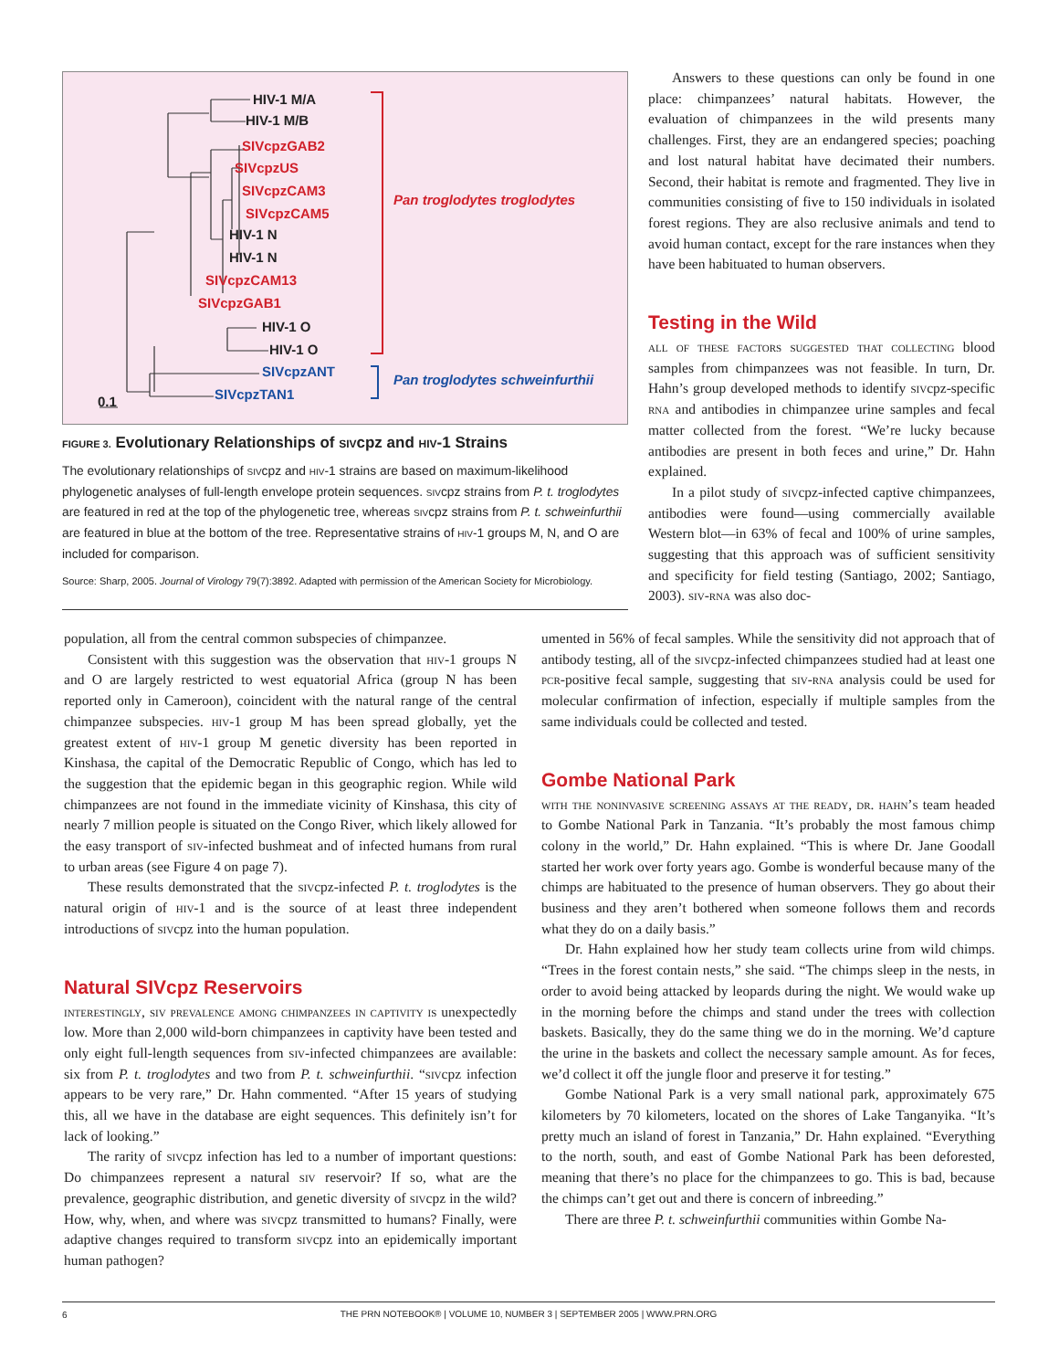HIV-1 M/A
HIV-1 M/B
HIV-1 N
HIV-1 N
HIV-1 O
HIV-1 O
0.1
SIVcpzGAB2
SIVcpzUS
SIVcpzCAM3
SIVcpzCAM5
SIVcpzCAM13
SIVcpzGAB1
Pan troglodytes troglodytes
SIVcpzANT
SIVcpzTAN1
Pan troglodytes schweinfurthii
FIGURE 3. Evolutionary Relationships of sivcpz and hiv-1 Strains
The evolutionary relationships of sivcpz and hiv-1 strains are based on maximum-likelihood phylogenetic analyses of full-length envelope protein sequences. sivcpz strains from P. t. troglodytes are featured in red at the top of the phylogenetic tree, whereas sivcpz strains from P. t. schweinfurthii are featured in blue at the bottom of the tree. Representative strains of hiv-1 groups M, N, and O are included for comparison.
Source: Sharp, 2005. Journal of Virology 79(7):3892. Adapted with permission of the American Society for Microbiology.
Answers to these questions can only be found in one place: chimpanzees’ natural habitats. However, the evaluation of chimpanzees in the wild presents many challenges. First, they are an endangered species; poaching and lost natural habitat have decimated their numbers. Second, their habitat is remote and fragmented. They live in communities consisting of five to 150 individuals in isolated forest regions. They are also reclusive animals and tend to avoid human contact, except for the rare instances when they have been habituated to human observers.
Testing in the Wild
all of these factors suggested that collecting blood samples from chimpanzees was not feasible. In turn, Dr. Hahn’s group developed methods to identify sivcpz-specific rna and antibodies in chimpanzee urine samples and fecal matter collected from the forest. “We’re lucky because antibodies are present in both feces and urine,” Dr. Hahn explained.
In a pilot study of sivcpz-infected captive chimpanzees, antibodies were found—using commercially available Western blot—in 63% of fecal and 100% of urine samples, suggesting that this approach was of sufficient sensitivity and specificity for field testing (Santiago, 2002; Santiago, 2003). siv-rna was also doc-
population, all from the central common subspecies of chimpanzee.
Consistent with this suggestion was the observation that hiv-1 groups N and O are largely restricted to west equatorial Africa (group N has been reported only in Cameroon), coincident with the natural range of the central chimpanzee subspecies. hiv-1 group M has been spread globally, yet the greatest extent of hiv-1 group M genetic diversity has been reported in Kinshasa, the capital of the Democratic Republic of Congo, which has led to the suggestion that the epidemic began in this geographic region. While wild chimpanzees are not found in the immediate vicinity of Kinshasa, this city of nearly 7 million people is situated on the Congo River, which likely allowed for the easy transport of siv-infected bushmeat and of infected humans from rural to urban areas (see Figure 4 on page 7).
These results demonstrated that the sivcpz-infected P. t. troglodytes is the natural origin of hiv-1 and is the source of at least three independent introductions of sivcpz into the human population.
Natural SIVcpz Reservoirs
interestingly, siv prevalence among chimpanzees in captivity is unexpectedly low. More than 2,000 wild-born chimpanzees in captivity have been tested and only eight full-length sequences from siv-infected chimpanzees are available: six from P. t. troglodytes and two from P. t. schweinfurthii. “sivcpz infection appears to be very rare,” Dr. Hahn commented. “After 15 years of studying this, all we have in the database are eight sequences. This definitely isn’t for lack of looking.”
The rarity of sivcpz infection has led to a number of important questions: Do chimpanzees represent a natural siv reservoir? If so, what are the prevalence, geographic distribution, and genetic diversity of sivcpz in the wild? How, why, when, and where was sivcpz transmitted to humans? Finally, were adaptive changes required to transform sivcpz into an epidemically important human pathogen?
umented in 56% of fecal samples. While the sensitivity did not approach that of antibody testing, all of the sivcpz-infected chimpanzees studied had at least one pcr-positive fecal sample, suggesting that siv-rna analysis could be used for molecular confirmation of infection, especially if multiple samples from the same individuals could be collected and tested.
Gombe National Park
with the noninvasive screening assays at the ready, dr. hahn’s team headed to Gombe National Park in Tanzania. “It’s probably the most famous chimp colony in the world,” Dr. Hahn explained. “This is where Dr. Jane Goodall started her work over forty years ago. Gombe is wonderful because many of the chimps are habituated to the presence of human observers. They go about their business and they aren’t bothered when someone follows them and records what they do on a daily basis.”
Dr. Hahn explained how her study team collects urine from wild chimps. “Trees in the forest contain nests,” she said. “The chimps sleep in the nests, in order to avoid being attacked by leopards during the night. We would wake up in the morning before the chimps and stand under the trees with collection baskets. Basically, they do the same thing we do in the morning. We’d capture the urine in the baskets and collect the necessary sample amount. As for feces, we’d collect it off the jungle floor and preserve it for testing.”
Gombe National Park is a very small national park, approximately 675 kilometers by 70 kilometers, located on the shores of Lake Tanganyika. “It’s pretty much an island of forest in Tanzania,” Dr. Hahn explained. “Everything to the north, south, and east of Gombe National Park has been deforested, meaning that there’s no place for the chimpanzees to go. This is bad, because the chimps can’t get out and there is concern of inbreeding.”
There are three P. t. schweinfurthii communities within Gombe Na-
6
THE PRN NOTEBOOK® | VOLUME 10, NUMBER 3 | SEPTEMBER 2005 | WWW.PRN.ORG